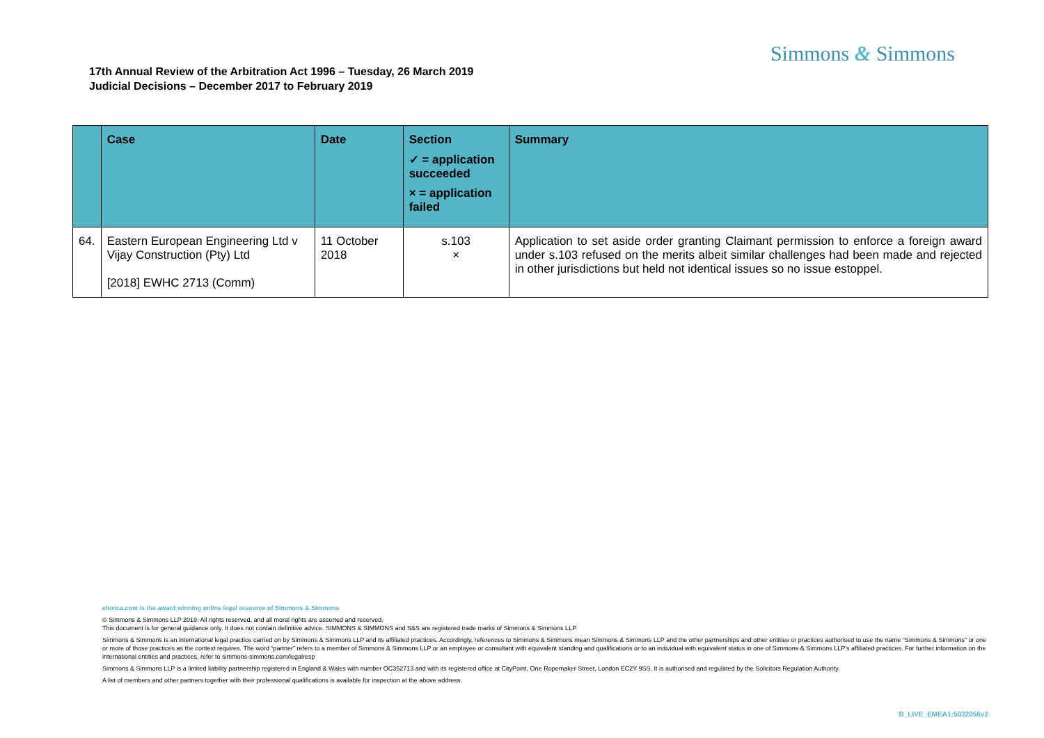Simmons & Simmons
17th Annual Review of the Arbitration Act 1996 – Tuesday, 26 March 2019
Judicial Decisions – December 2017 to February 2019
| | Case | Date | Section ✓ = application succeeded × = application failed | Summary |
| --- | --- | --- | --- | --- |
| 64. | Eastern European Engineering Ltd v Vijay Construction (Pty) Ltd [2018] EWHC 2713 (Comm) | 11 October 2018 | s.103 × | Application to set aside order granting Claimant permission to enforce a foreign award under s.103 refused on the merits albeit similar challenges had been made and rejected in other jurisdictions but held not identical issues so no issue estoppel. |
elexica.com is the award winning online legal resource of Simmons & Simmons
© Simmons & Simmons LLP 2019. All rights reserved, and all moral rights are asserted and reserved.
This document is for general guidance only. It does not contain definitive advice. SIMMONS & SIMMONS and S&S are registered trade marks of Simmons & Simmons LLP.
Simmons & Simmons is an international legal practice carried on by Simmons & Simmons LLP and its affiliated practices. Accordingly, references to Simmons & Simmons mean Simmons & Simmons LLP and the other partnerships and other entities or practices authorised to use the name “Simmons & Simmons” or one or more of those practices as the context requires. The word “partner” refers to a member of Simmons & Simmons LLP or an employee or consultant with equivalent standing and qualifications or to an individual with equivalent status in one of Simmons & Simmons LLP’s affiliated practices. For further information on the international entities and practices, refer to simmons-simmons.com/legalresp
Simmons & Simmons LLP is a limited liability partnership registered in England & Wales with number OC352713 and with its registered office at CityPoint, One Ropemaker Street, London EC2Y 9SS. It is authorised and regulated by the Solicitors Regulation Authority.
A list of members and other partners together with their professional qualifications is available for inspection at the above address.
B_LIVE_EMEA1:5032056v2